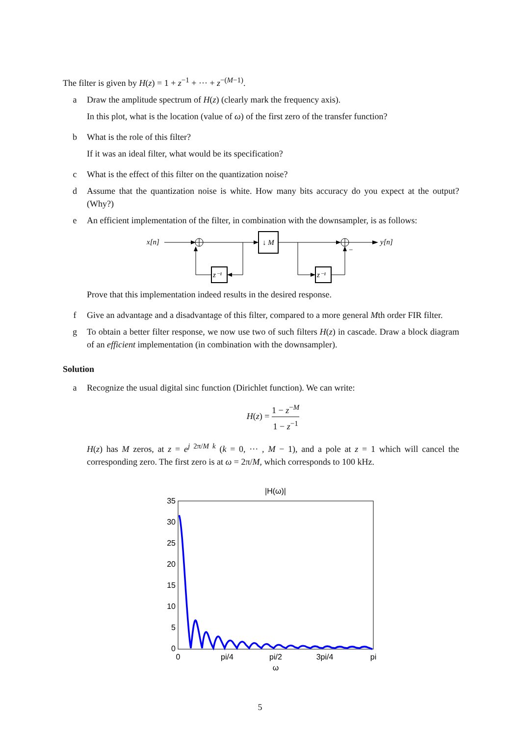The filter is given by H(z) = 1 + z<sup>−1</sup> + ··· + z<sup>−(M−1)</sup>.
a Draw the amplitude spectrum of H(z) (clearly mark the frequency axis).
In this plot, what is the location (value of ω) of the first zero of the transfer function?
b What is the role of this filter?
If it was an ideal filter, what would be its specification?
c What is the effect of this filter on the quantization noise?
d Assume that the quantization noise is white. How many bits accuracy do you expect at the output? (Why?)
e An efficient implementation of the filter, in combination with the downsampler, is as follows:
x[n]
↓ M
z⁻¹
y[n]
z⁻¹
−
Prove that this implementation indeed results in the desired response.
f Give an advantage and a disadvantage of this filter, compared to a more general Mth order FIR filter.
g To obtain a better filter response, we now use two of such filters H(z) in cascade. Draw a block diagram of an efficient implementation (in combination with the downsampler).
Solution
a Recognize the usual digital sinc function (Dirichlet function). We can write:
H(z) = 1 − z<sup>−M</sup> 1 − z<sup>−1</sup>
H(z) has M zeros, at z = e<sup>j 2π/M k</sup> (k = 0, ··· , M − 1), and a pole at z = 1 which will cancel the corresponding zero. The first zero is at ω = 2π/M, which corresponds to 100 kHz.
|H(ω)|
0
5
10
15
20
25
30
35
0
pi/4
pi/2
3pi/4
pi
ω
5